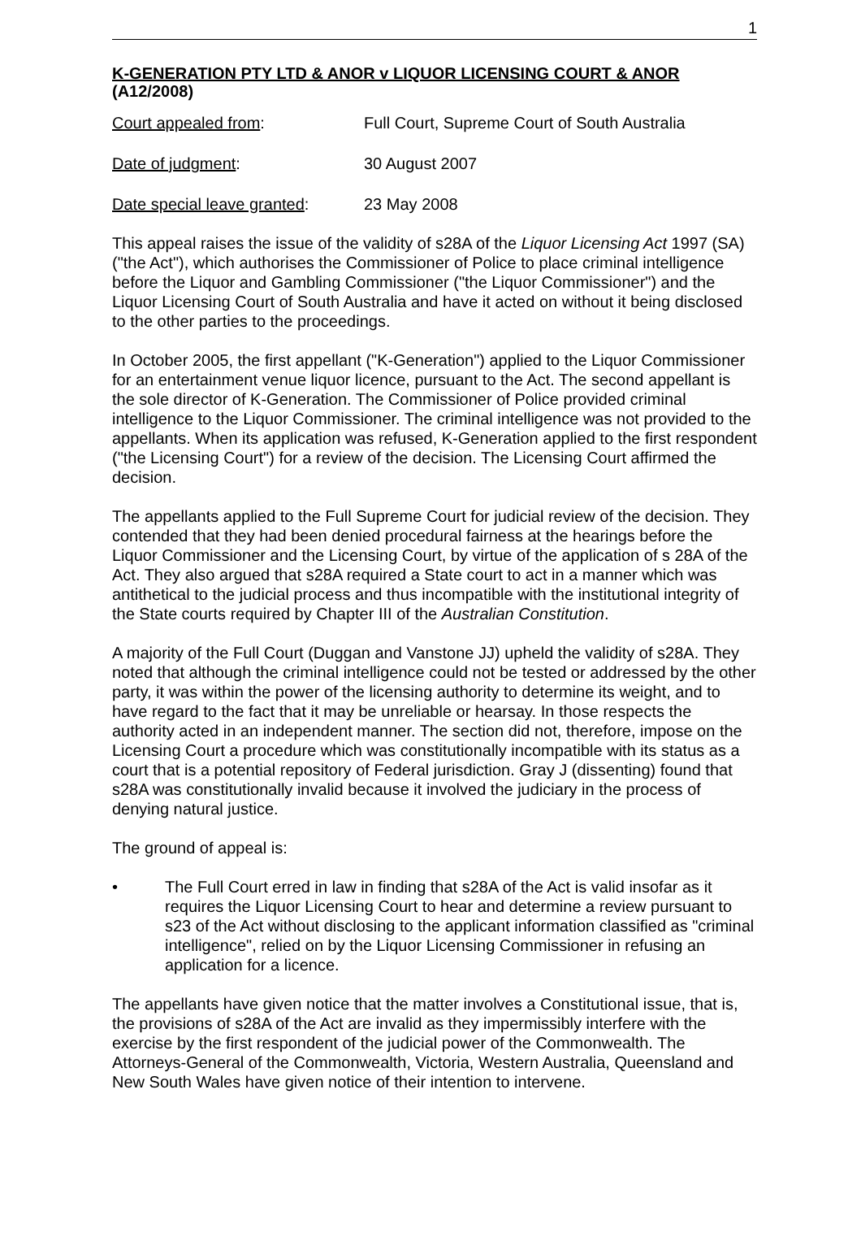1
K-GENERATION PTY LTD & ANOR v LIQUOR LICENSING COURT & ANOR
(A12/2008)
Court appealed from: Full Court, Supreme Court of South Australia
Date of judgment: 30 August 2007
Date special leave granted: 23 May 2008
This appeal raises the issue of the validity of s28A of the Liquor Licensing Act 1997 (SA) ("the Act"), which authorises the Commissioner of Police to place criminal intelligence before the Liquor and Gambling Commissioner ("the Liquor Commissioner") and the Liquor Licensing Court of South Australia and have it acted on without it being disclosed to the other parties to the proceedings.
In October 2005, the first appellant ("K-Generation") applied to the Liquor Commissioner for an entertainment venue liquor licence, pursuant to the Act. The second appellant is the sole director of K-Generation. The Commissioner of Police provided criminal intelligence to the Liquor Commissioner. The criminal intelligence was not provided to the appellants. When its application was refused, K-Generation applied to the first respondent ("the Licensing Court") for a review of the decision. The Licensing Court affirmed the decision.
The appellants applied to the Full Supreme Court for judicial review of the decision. They contended that they had been denied procedural fairness at the hearings before the Liquor Commissioner and the Licensing Court, by virtue of the application of s 28A of the Act. They also argued that s28A required a State court to act in a manner which was antithetical to the judicial process and thus incompatible with the institutional integrity of the State courts required by Chapter III of the Australian Constitution.
A majority of the Full Court (Duggan and Vanstone JJ) upheld the validity of s28A. They noted that although the criminal intelligence could not be tested or addressed by the other party, it was within the power of the licensing authority to determine its weight, and to have regard to the fact that it may be unreliable or hearsay. In those respects the authority acted in an independent manner. The section did not, therefore, impose on the Licensing Court a procedure which was constitutionally incompatible with its status as a court that is a potential repository of Federal jurisdiction. Gray J (dissenting) found that s28A was constitutionally invalid because it involved the judiciary in the process of denying natural justice.
The ground of appeal is:
• The Full Court erred in law in finding that s28A of the Act is valid insofar as it requires the Liquor Licensing Court to hear and determine a review pursuant to s23 of the Act without disclosing to the applicant information classified as "criminal intelligence", relied on by the Liquor Licensing Commissioner in refusing an application for a licence.
The appellants have given notice that the matter involves a Constitutional issue, that is, the provisions of s28A of the Act are invalid as they impermissibly interfere with the exercise by the first respondent of the judicial power of the Commonwealth. The Attorneys-General of the Commonwealth, Victoria, Western Australia, Queensland and New South Wales have given notice of their intention to intervene.